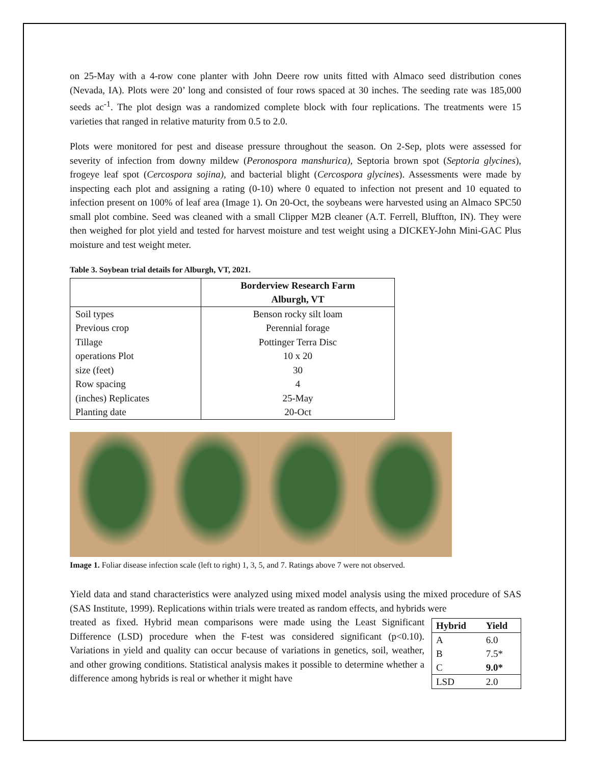on 25-May with a 4-row cone planter with John Deere row units fitted with Almaco seed distribution cones (Nevada, IA). Plots were 20’ long and consisted of four rows spaced at 30 inches. The seeding rate was 185,000 seeds ac<sup>-1</sup>. The plot design was a randomized complete block with four replications. The treatments were 15 varieties that ranged in relative maturity from 0.5 to 2.0.
Plots were monitored for pest and disease pressure throughout the season. On 2-Sep, plots were assessed for severity of infection from downy mildew (Peronospora manshurica), Septoria brown spot (Septoria glycines), frogeye leaf spot (Cercospora sojina), and bacterial blight (Cercospora glycines). Assessments were made by inspecting each plot and assigning a rating (0-10) where 0 equated to infection not present and 10 equated to infection present on 100% of leaf area (Image 1). On 20-Oct, the soybeans were harvested using an Almaco SPC50 small plot combine. Seed was cleaned with a small Clipper M2B cleaner (A.T. Ferrell, Bluffton, IN). They were then weighed for plot yield and tested for harvest moisture and test weight using a DICKEY-John Mini-GAC Plus moisture and test weight meter.
Table 3. Soybean trial details for Alburgh, VT, 2021.
| | Borderview Research Farm Alburgh, VT |
| --- | --- |
| Soil types | Benson rocky silt loam |
| Previous crop | Perennial forage |
| Tillage | Pottinger Terra Disc |
| operations Plot | 10 x 20 |
| size (feet) | 30 |
| Row spacing | 4 |
| (inches) Replicates | 25-May |
| Planting date | 20-Oct |
Image 1. Foliar disease infection scale (left to right) 1, 3, 5, and 7. Ratings above 7 were not observed.
Yield data and stand characteristics were analyzed using mixed model analysis using the mixed procedure of SAS (SAS Institute, 1999). Replications within trials were treated as random effects, and hybrids were
| Hybrid | Yield |
| --- | --- |
| A | 6.0 |
| B | 7.5* |
| C | 9.0* |
| LSD | 2.0 |
treated as fixed. Hybrid mean comparisons were made using the Least Significant Difference (LSD) procedure when the F-test was considered significant (p<0.10). Variations in yield and quality can occur because of variations in genetics, soil, weather, and other growing conditions. Statistical analysis makes it possible to determine whether a difference among hybrids is real or whether it might have